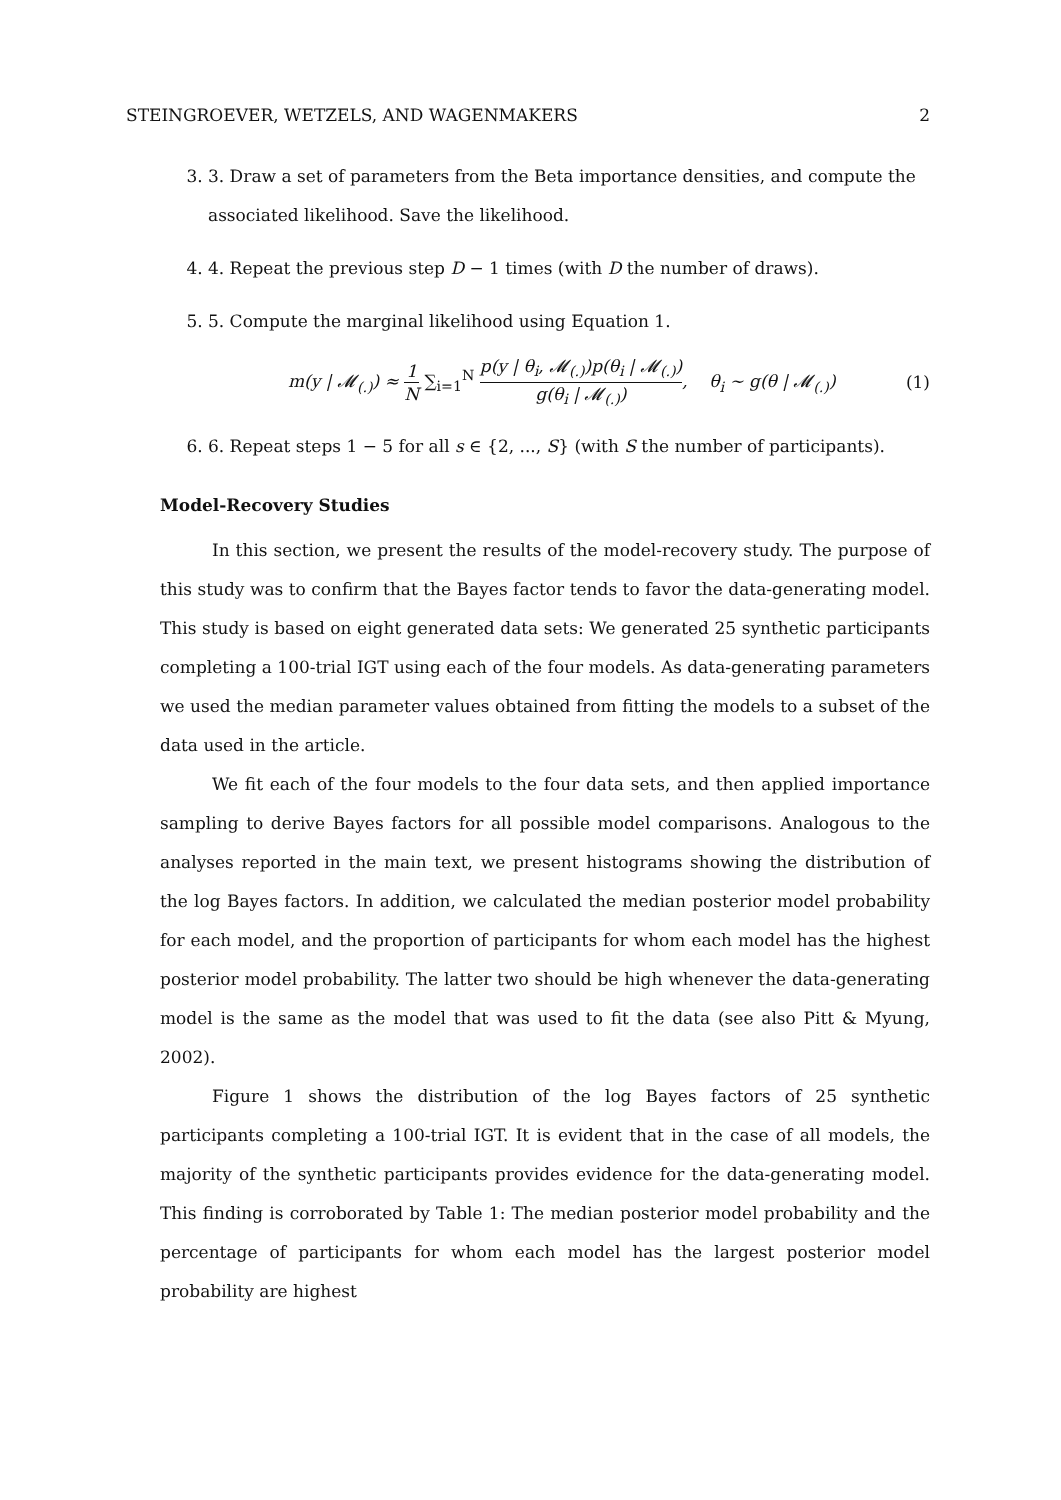STEINGROEVER, WETZELS, AND WAGENMAKERS 2
3. 3. Draw a set of parameters from the Beta importance densities, and compute the associated likelihood. Save the likelihood.
4. 4. Repeat the previous step D − 1 times (with D the number of draws).
5. 5. Compute the marginal likelihood using Equation 1.
m(y | 𝓜<sub>(.)</sub>) ≈ 1 N ∑<sub>i=1</sub><sup>N</sup> p(y | θ<sub>i</sub>, 𝓜<sub>(.)</sub>)p(θ<sub>i</sub> | 𝓜<sub>(.)</sub>) g(θ<sub>i</sub> | 𝓜<sub>(.)</sub>), θ<sub>i</sub> ∼ g(θ | 𝓜<sub>(.)</sub>) (1)
6. 6. Repeat steps 1 − 5 for all s ∈ {2, ..., S} (with S the number of participants).
Model-Recovery Studies
In this section, we present the results of the model-recovery study. The purpose of this study was to confirm that the Bayes factor tends to favor the data-generating model. This study is based on eight generated data sets: We generated 25 synthetic participants completing a 100-trial IGT using each of the four models. As data-generating parameters we used the median parameter values obtained from fitting the models to a subset of the data used in the article.
We fit each of the four models to the four data sets, and then applied importance sampling to derive Bayes factors for all possible model comparisons. Analogous to the analyses reported in the main text, we present histograms showing the distribution of the log Bayes factors. In addition, we calculated the median posterior model probability for each model, and the proportion of participants for whom each model has the highest posterior model probability. The latter two should be high whenever the data-generating model is the same as the model that was used to fit the data (see also Pitt & Myung, 2002).
Figure 1 shows the distribution of the log Bayes factors of 25 synthetic participants completing a 100-trial IGT. It is evident that in the case of all models, the majority of the synthetic participants provides evidence for the data-generating model. This finding is corroborated by Table 1: The median posterior model probability and the percentage of participants for whom each model has the largest posterior model probability are highest